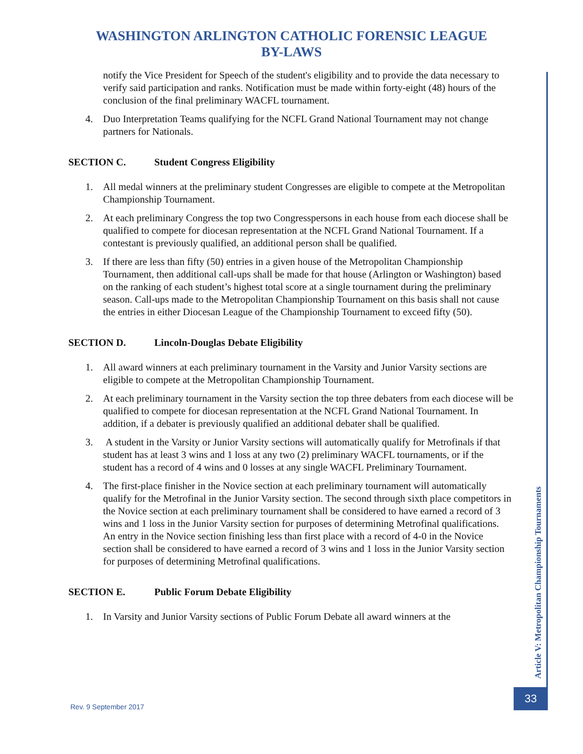WASHINGTON ARLINGTON CATHOLIC FORENSIC LEAGUE
BY-LAWS
notify the Vice President for Speech of the student's eligibility and to provide the data necessary to verify said participation and ranks. Notification must be made within forty-eight (48) hours of the conclusion of the final preliminary WACFL tournament.
4. Duo Interpretation Teams qualifying for the NCFL Grand National Tournament may not change partners for Nationals.
SECTION C. Student Congress Eligibility
1. All medal winners at the preliminary student Congresses are eligible to compete at the Metropolitan Championship Tournament.
2. At each preliminary Congress the top two Congresspersons in each house from each diocese shall be qualified to compete for diocesan representation at the NCFL Grand National Tournament. If a contestant is previously qualified, an additional person shall be qualified.
3. If there are less than fifty (50) entries in a given house of the Metropolitan Championship Tournament, then additional call-ups shall be made for that house (Arlington or Washington) based on the ranking of each student’s highest total score at a single tournament during the preliminary season. Call-ups made to the Metropolitan Championship Tournament on this basis shall not cause the entries in either Diocesan League of the Championship Tournament to exceed fifty (50).
SECTION D. Lincoln-Douglas Debate Eligibility
1. All award winners at each preliminary tournament in the Varsity and Junior Varsity sections are eligible to compete at the Metropolitan Championship Tournament.
2. At each preliminary tournament in the Varsity section the top three debaters from each diocese will be qualified to compete for diocesan representation at the NCFL Grand National Tournament. In addition, if a debater is previously qualified an additional debater shall be qualified.
3. A student in the Varsity or Junior Varsity sections will automatically qualify for Metrofinals if that student has at least 3 wins and 1 loss at any two (2) preliminary WACFL tournaments, or if the student has a record of 4 wins and 0 losses at any single WACFL Preliminary Tournament.
4. The first-place finisher in the Novice section at each preliminary tournament will automatically qualify for the Metrofinal in the Junior Varsity section. The second through sixth place competitors in the Novice section at each preliminary tournament shall be considered to have earned a record of 3 wins and 1 loss in the Junior Varsity section for purposes of determining Metrofinal qualifications. An entry in the Novice section finishing less than first place with a record of 4-0 in the Novice section shall be considered to have earned a record of 3 wins and 1 loss in the Junior Varsity section for purposes of determining Metrofinal qualifications.
SECTION E. Public Forum Debate Eligibility
1. In Varsity and Junior Varsity sections of Public Forum Debate all award winners at the
Article V: Metropolitan Championship Tournaments
33
Rev. 9 September 2017